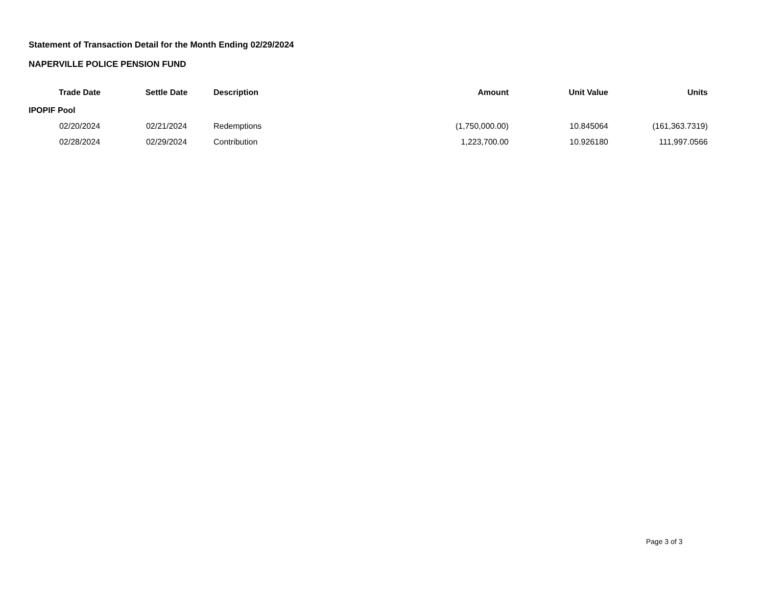Statement of Transaction Detail for the Month Ending 02/29/2024
NAPERVILLE POLICE PENSION FUND
| Trade Date | Settle Date | Description | Amount | Unit Value | Units |
| --- | --- | --- | --- | --- | --- |
| IPOPIF Pool | | | | | |
| 02/20/2024 | 02/21/2024 | Redemptions | (1,750,000.00) | 10.845064 | (161,363.7319) |
| 02/28/2024 | 02/29/2024 | Contribution | 1,223,700.00 | 10.926180 | 111,997.0566 |
Page 3 of 3